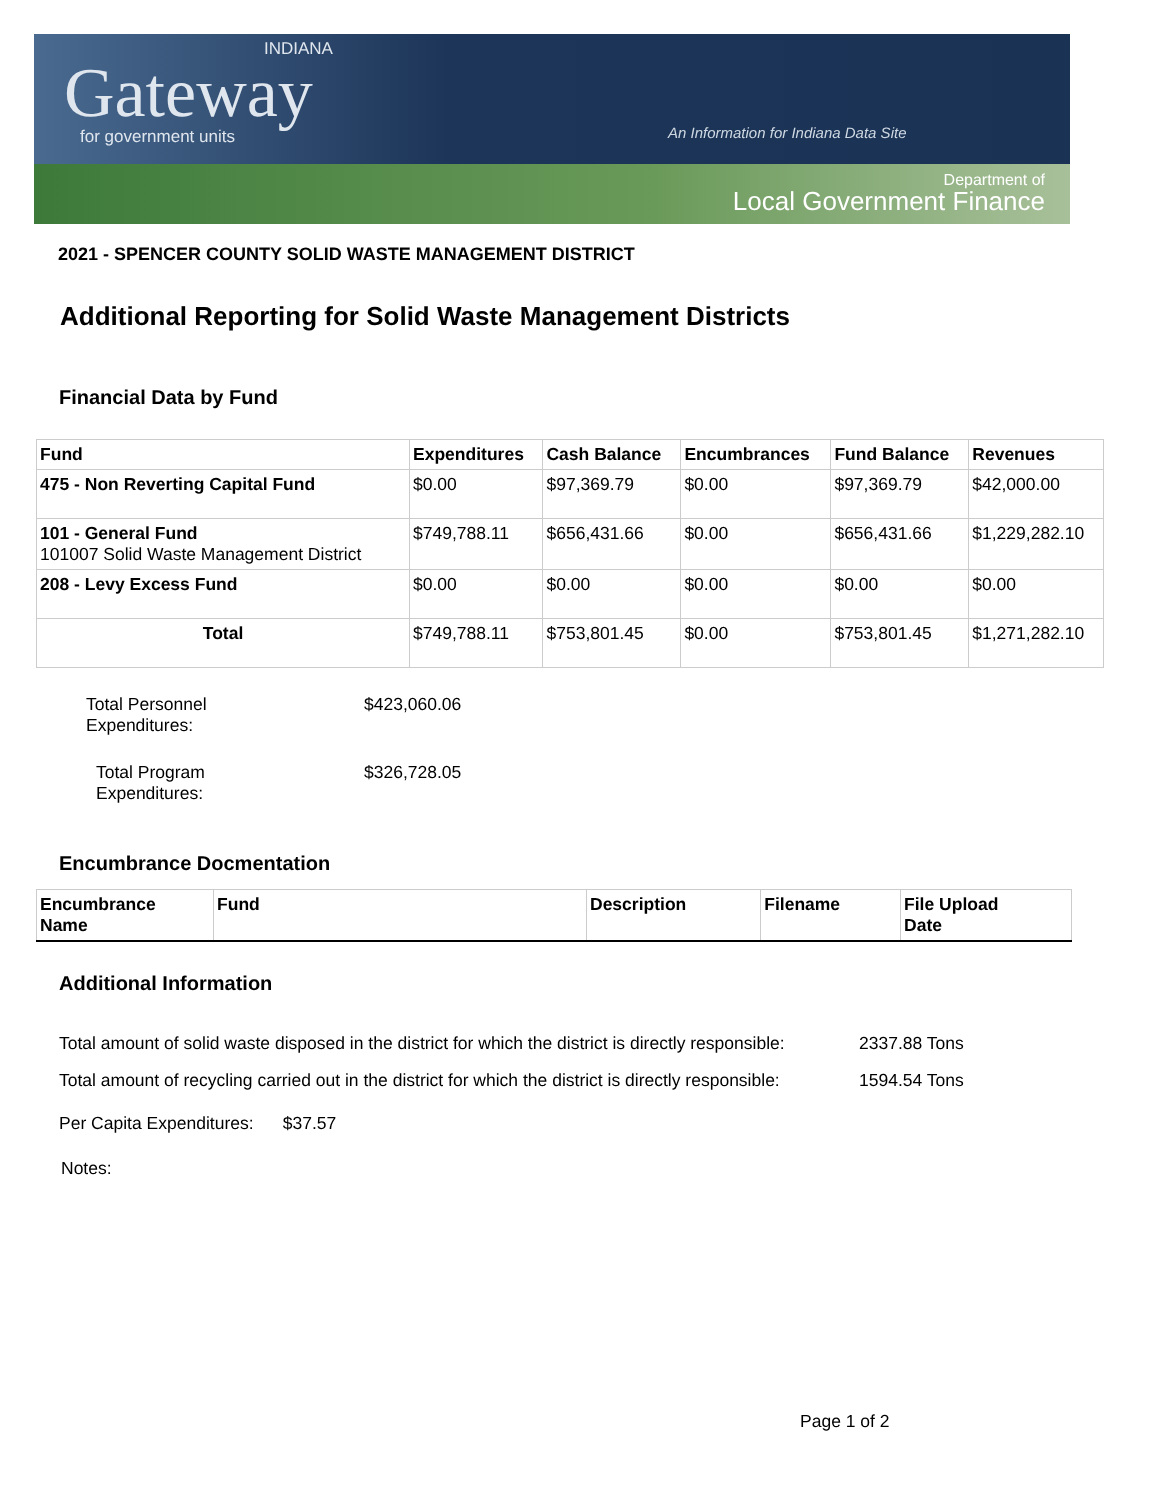INDIANA
Gateway
for government units
An Information for Indiana Data Site
Department of
Local Government Finance
2021 - SPENCER COUNTY SOLID WASTE MANAGEMENT DISTRICT
Additional Reporting for Solid Waste Management Districts
Financial Data by Fund
| Fund | Expenditures | Cash Balance | Encumbrances | Fund Balance | Revenues |
| --- | --- | --- | --- | --- | --- |
| 475 - Non Reverting Capital Fund | $0.00 | $97,369.79 | $0.00 | $97,369.79 | $42,000.00 |
| 101 - General Fund 101007 Solid Waste Management District | $749,788.11 | $656,431.66 | $0.00 | $656,431.66 | $1,229,282.10 |
| 208 - Levy Excess Fund | $0.00 | $0.00 | $0.00 | $0.00 | $0.00 |
| Total | $749,788.11 | $753,801.45 | $0.00 | $753,801.45 | $1,271,282.10 |
Total Personnel
Expenditures:
$423,060.06
Total Program
Expenditures:
$326,728.05
Encumbrance Docmentation
| Encumbrance Name | Fund | Description | Filename | File Upload Date |
| --- | --- | --- | --- | --- |
Additional Information
Total amount of solid waste disposed in the district for which the district is directly responsible:
2337.88 Tons
Total amount of recycling carried out in the district for which the district is directly responsible:
1594.54 Tons
Per Capita Expenditures: $37.57
Notes:
Page 1 of 2